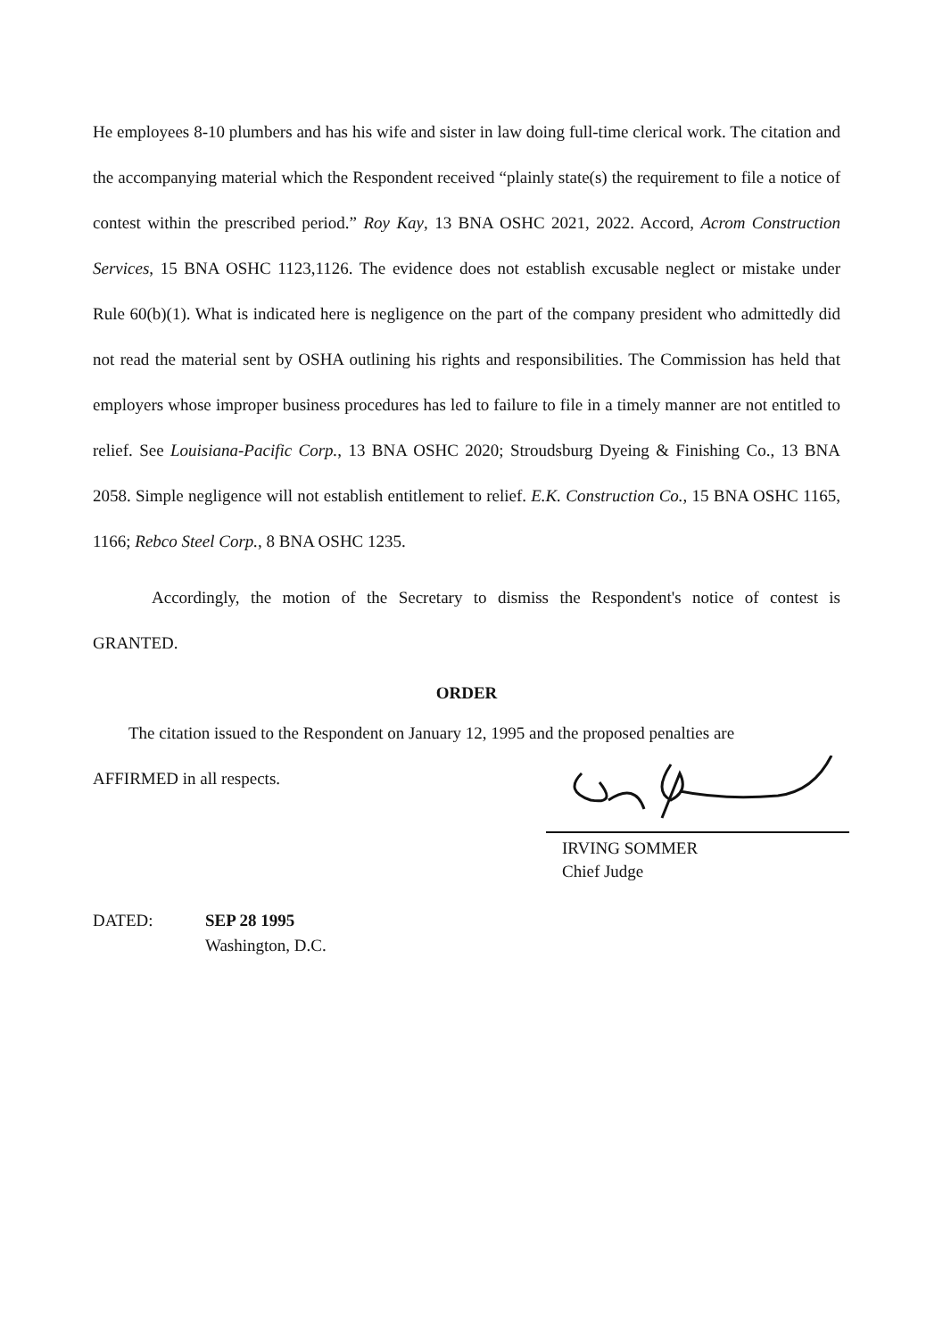He employees 8-10 plumbers and has his wife and sister in law doing full-time clerical work. The citation and the accompanying material which the Respondent received “plainly state(s) the requirement to file a notice of contest within the prescribed period.” Roy Kay, 13 BNA OSHC 2021, 2022. Accord, Acrom Construction Services, 15 BNA OSHC 1123,1126. The evidence does not establish excusable neglect or mistake under Rule 60(b)(1). What is indicated here is negligence on the part of the company president who admittedly did not read the material sent by OSHA outlining his rights and responsibilities. The Commission has held that employers whose improper business procedures has led to failure to file in a timely manner are not entitled to relief. See Louisiana-Pacific Corp., 13 BNA OSHC 2020; Stroudsburg Dyeing & Finishing Co., 13 BNA 2058. Simple negligence will not establish entitlement to relief. E.K. Construction Co., 15 BNA OSHC 1165, 1166; Rebco Steel Corp., 8 BNA OSHC 1235.
Accordingly, the motion of the Secretary to dismiss the Respondent's notice of contest is GRANTED.
ORDER
The citation issued to the Respondent on January 12, 1995 and the proposed penalties are
AFFIRMED in all respects.
IRVING SOMMER
Chief Judge
DATED: SEP 28 1995
Washington, D.C.